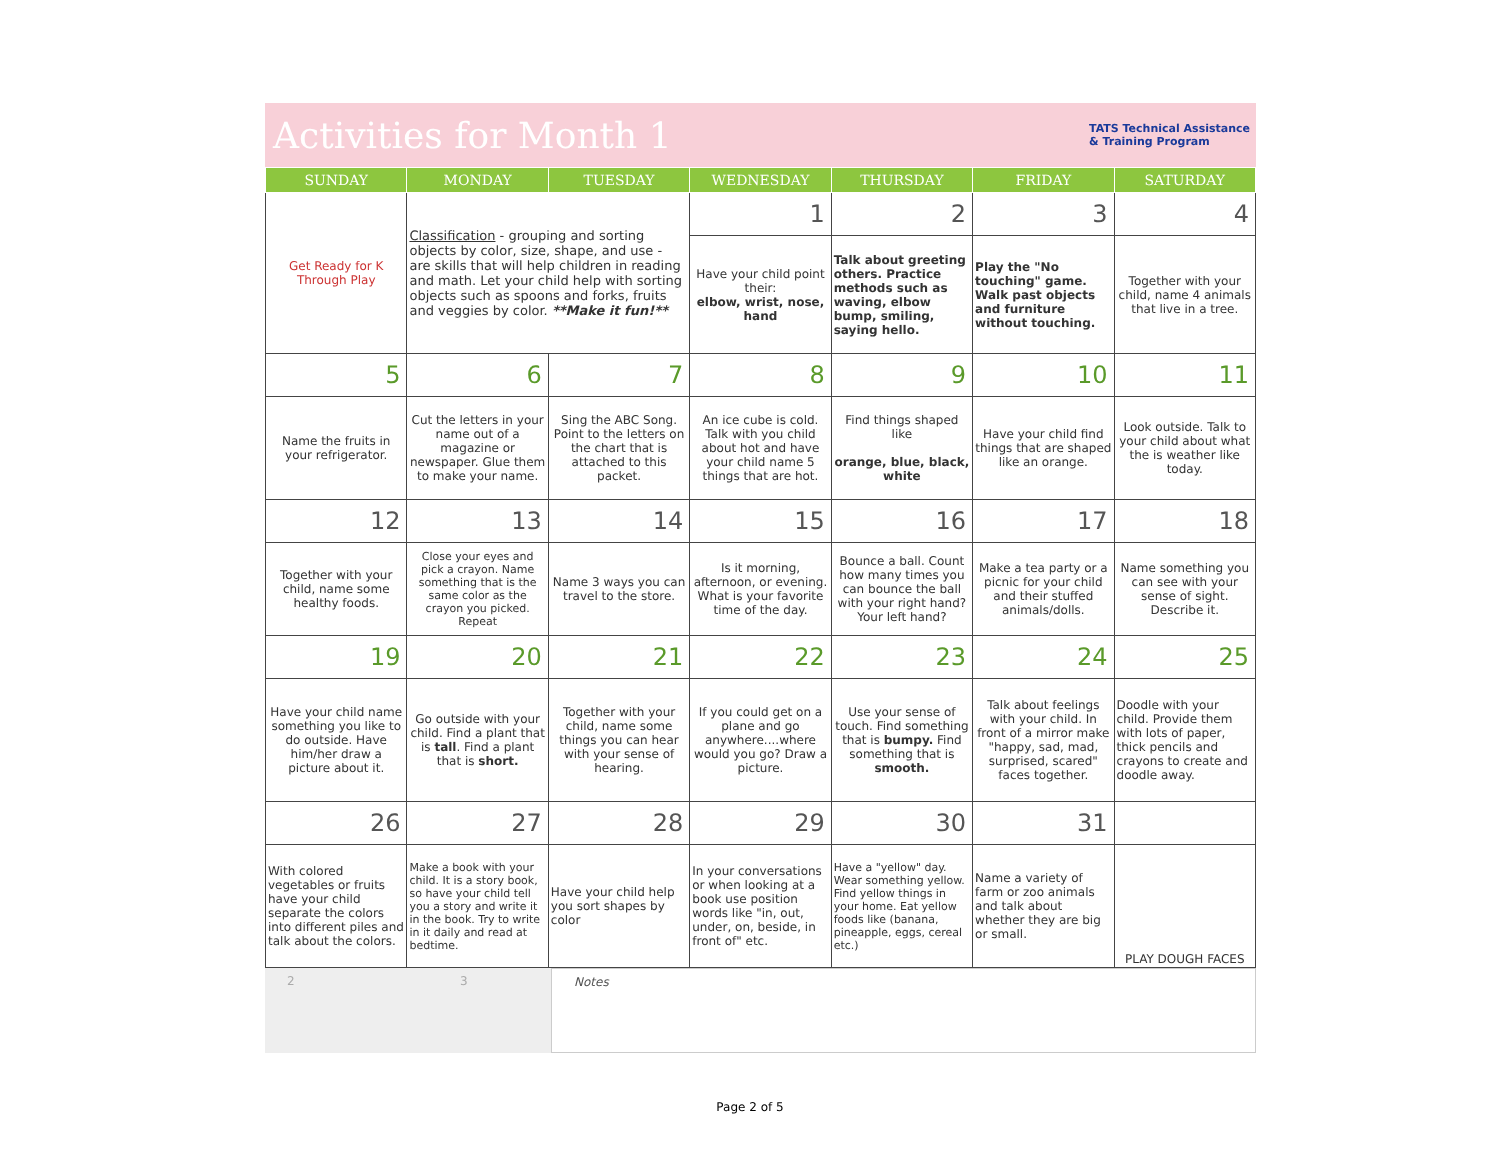Activities for Month 1
TATS Technical Assistance
& Training Program
| SUNDAY | MONDAY | TUESDAY | WEDNESDAY | THURSDAY | FRIDAY | SATURDAY |
| --- | --- | --- | --- | --- | --- | --- |
| Get Ready for K Through Play | Classification - grouping and sorting objects by color, size, shape, and use - are skills that will help children in reading and math. Let your child help with sorting objects such as spoons and forks, fruits and veggies by color. **Make it fun!** | | 1 | 2 | 3 | 4 |
| | | | Have your child point their: elbow, wrist, nose, hand | Talk about greeting others. Practice methods such as waving, elbow bump, smiling, saying hello. | Play the "No touching" game. Walk past objects and furniture without touching. | Together with your child, name 4 animals that live in a tree. |
| 5 | 6 | 7 | 8 | 9 | 10 | 11 |
| Name the fruits in your refrigerator. | Cut the letters in your name out of a magazine or newspaper. Glue them to make your name. | Sing the ABC Song. Point to the letters on the chart that is attached to this packet. | An ice cube is cold. Talk with you child about hot and have your child name 5 things that are hot. | Find things shaped like orange, blue, black, white | Have your child find things that are shaped like an orange. | Look outside. Talk to your child about what the is weather like today. |
| 12 | 13 | 14 | 15 | 16 | 17 | 18 |
| Together with your child, name some healthy foods. | Close your eyes and pick a crayon. Name something that is the same color as the crayon you picked. Repeat | Name 3 ways you can travel to the store. | Is it morning, afternoon, or evening. What is your favorite time of the day. | Bounce a ball. Count how many times you can bounce the ball with your right hand? Your left hand? | Make a tea party or a picnic for your child and their stuffed animals/dolls. | Name something you can see with your sense of sight. Describe it. |
| 19 | 20 | 21 | 22 | 23 | 24 | 25 |
| Have your child name something you like to do outside. Have him/her draw a picture about it. | Go outside with your child. Find a plant that is tall . Find a plant that is short. | Together with your child, name some things you can hear with your sense of hearing. | If you could get on a plane and go anywhere....where would you go? Draw a picture. | Use your sense of touch. Find something that is bumpy. Find something that is smooth. | Talk about feelings with your child. In front of a mirror make "happy, sad, mad, surprised, scared" faces together. | Doodle with your child. Provide them with lots of paper, thick pencils and crayons to create and doodle away. |
| 26 | 27 | 28 | 29 | 30 | 31 | |
| With colored vegetables or fruits have your child separate the colors into different piles and talk about the colors. | Make a book with your child. It is a story book, so have your child tell you a story and write it in the book. Try to write in it daily and read at bedtime. | Have your child help you sort shapes by color | In your conversations or when looking at a book use position words like "in, out, under, on, beside, in front of" etc. | Have a "yellow" day. Wear something yellow. Find yellow things in your home. Eat yellow foods like (banana, pineapple, eggs, cereal etc.) | Name a variety of farm or zoo animals and talk about whether they are big or small. | PLAY DOUGH FACES |
2 3 Notes
Page 2 of 5